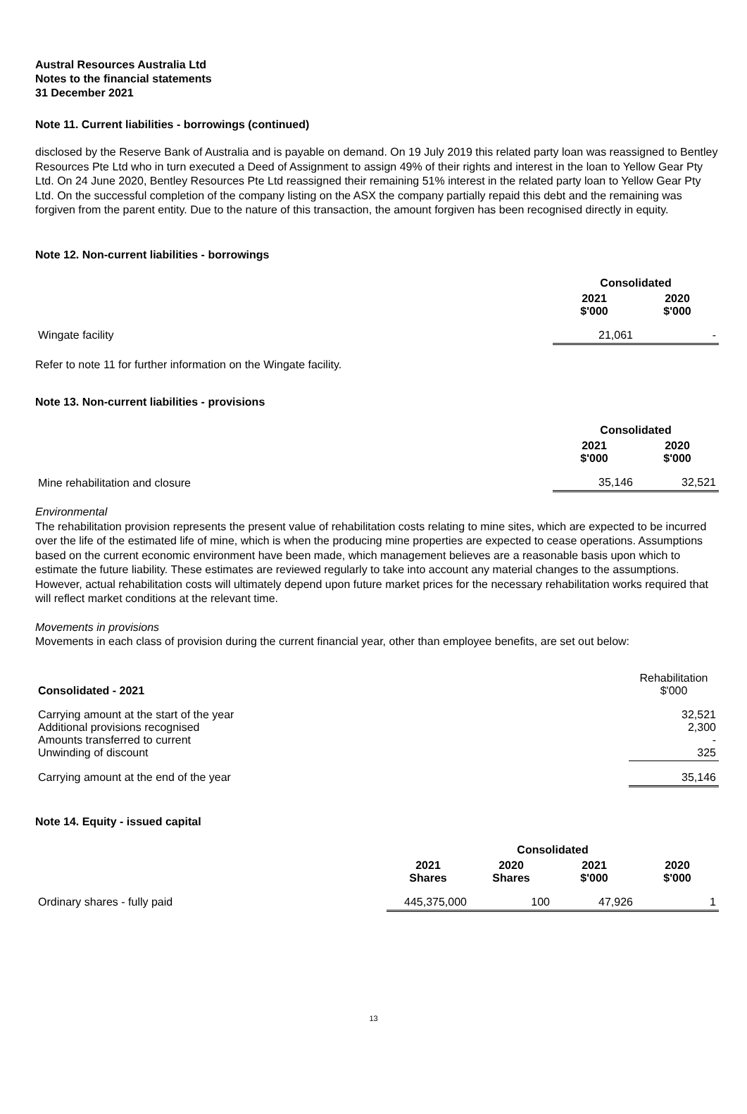Austral Resources Australia Ltd
Notes to the financial statements
31 December 2021
Note 11. Current liabilities - borrowings (continued)
disclosed by the Reserve Bank of Australia and is payable on demand. On 19 July 2019 this related party loan was reassigned to Bentley Resources Pte Ltd who in turn executed a Deed of Assignment to assign 49% of their rights and interest in the loan to Yellow Gear Pty Ltd. On 24 June 2020, Bentley Resources Pte Ltd reassigned their remaining 51% interest in the related party loan to Yellow Gear Pty Ltd. On the successful completion of the company listing on the ASX the company partially repaid this debt and the remaining was forgiven from the parent entity. Due to the nature of this transaction, the amount forgiven has been recognised directly in equity.
Note 12. Non-current liabilities - borrowings
| | Consolidated | |
| | 2021 $'000 | 2020 $'000 |
| Wingate facility | 21,061 | - |
Refer to note 11 for further information on the Wingate facility.
Note 13. Non-current liabilities - provisions
| | Consolidated | |
| | 2021 $'000 | 2020 $'000 |
| Mine rehabilitation and closure | 35,146 | 32,521 |
Environmental
The rehabilitation provision represents the present value of rehabilitation costs relating to mine sites, which are expected to be incurred over the life of the estimated life of mine, which is when the producing mine properties are expected to cease operations. Assumptions based on the current economic environment have been made, which management believes are a reasonable basis upon which to estimate the future liability. These estimates are reviewed regularly to take into account any material changes to the assumptions. However, actual rehabilitation costs will ultimately depend upon future market prices for the necessary rehabilitation works required that will reflect market conditions at the relevant time.
Movements in provisions
Movements in each class of provision during the current financial year, other than employee benefits, are set out below:
| Consolidated - 2021 | Rehabilitation $'000 |
| Carrying amount at the start of the year Additional provisions recognised Amounts transferred to current Unwinding of discount | 32,521 2,300 - 325 |
| Carrying amount at the end of the year | 35,146 |
Note 14. Equity - issued capital
| | Consolidated | | | |
| | 2021 Shares | 2020 Shares | 2021 $'000 | 2020 $'000 |
| Ordinary shares - fully paid | 445,375,000 | 100 | 47,926 | 1 |
13